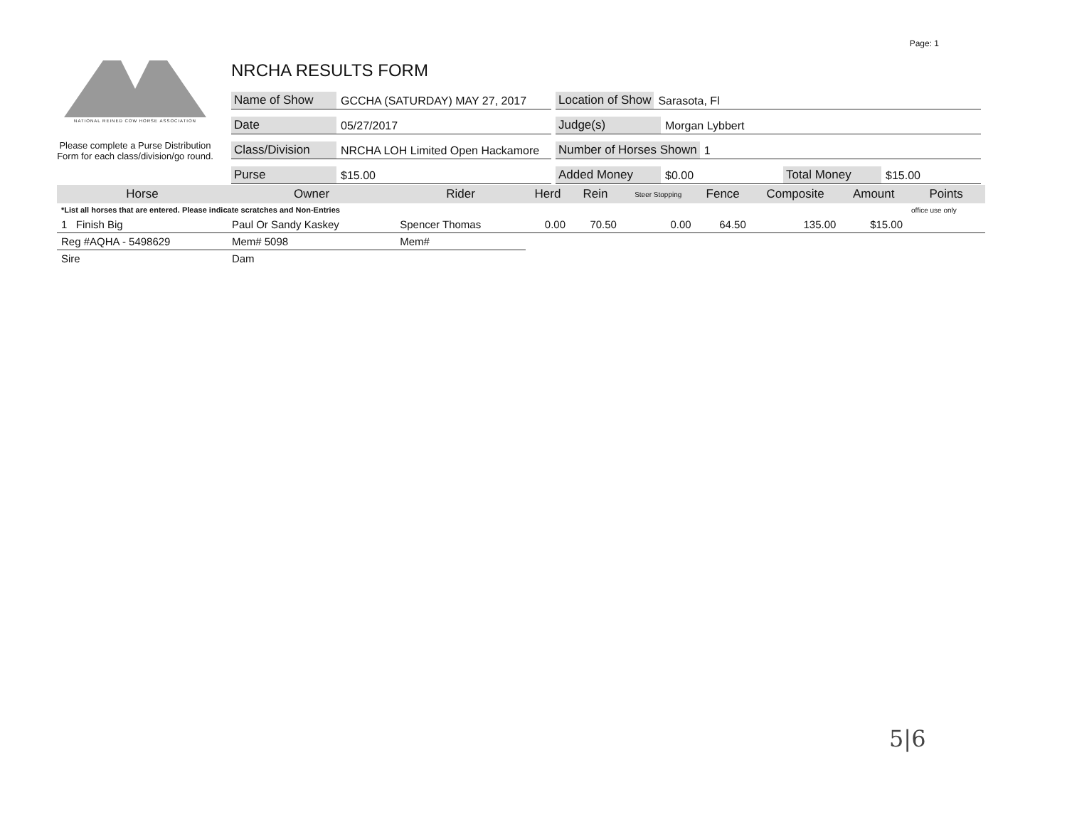Page: 1
NATIONAL REINED COW HORSE ASSOCIATION
Please complete a Purse Distribution Form for each class/division/go round.
NRCHA RESULTS FORM
Name of Show GCCHA (SATURDAY) MAY 27, 2017
Location of Show Sarasota, Fl
Date 05/27/2017
Judge(s) Morgan Lybbert
Class/Division NRCHA LOH Limited Open Hackamore
Number of Horses Shown 1
Purse $15.00
Added Money $0.00 Total Money $15.00
| Horse | Owner | Rider | Herd | Rein | Steer Stopping | Fence | Composite | Amount | Points |
| --- | --- | --- | --- | --- | --- | --- | --- | --- | --- |
| *List all horses that are entered. Please indicate scratches and Non-Entries | | | | | | | | | office use only |
| 1 Finish Big | Paul Or Sandy Kaskey | Spencer Thomas | 0.00 | 70.50 | 0.00 | 64.50 | 135.00 | $15.00 | |
| Reg #AQHA - 5498629 | Mem# 5098 | Mem# | | | | | | | |
| Sire | Dam | | | | | | | | |
5|6